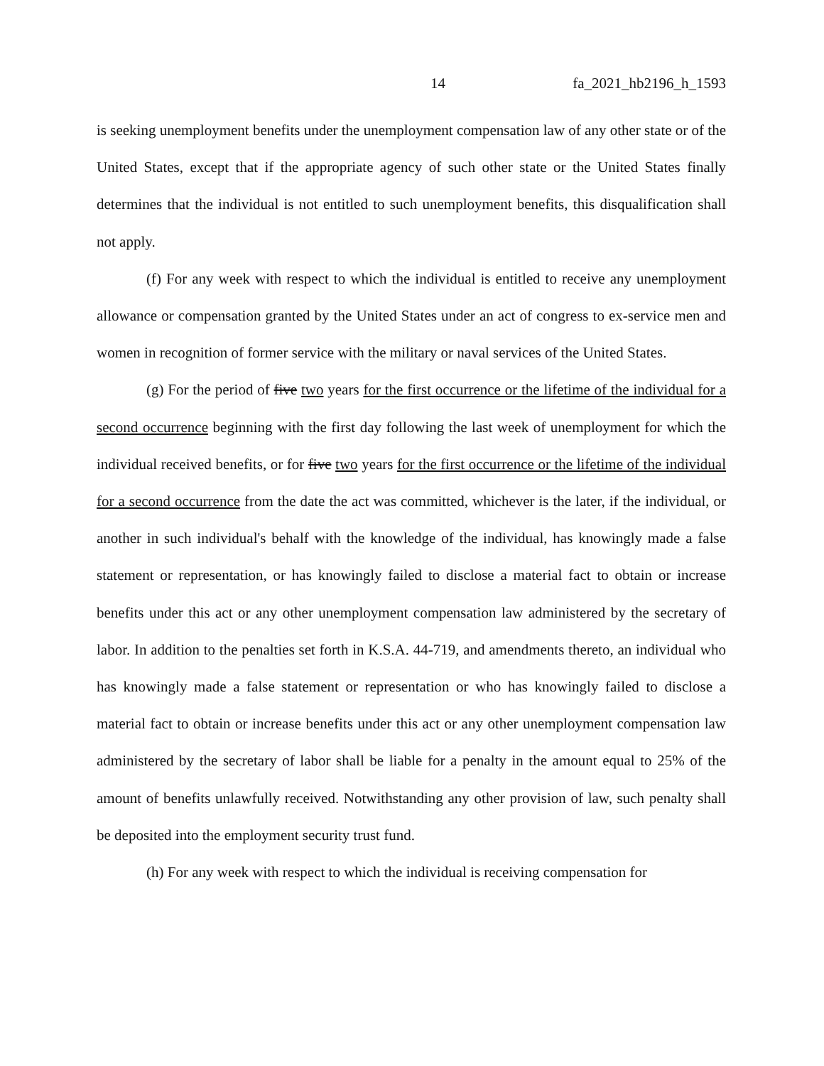14 fa_2021_hb2196_h_1593
is seeking unemployment benefits under the unemployment compensation law of any other state or of the United States, except that if the appropriate agency of such other state or the United States finally determines that the individual is not entitled to such unemployment benefits, this disqualification shall not apply.
(f) For any week with respect to which the individual is entitled to receive any unemployment allowance or compensation granted by the United States under an act of congress to ex-service men and women in recognition of former service with the military or naval services of the United States.
(g) For the period of five two years for the first occurrence or the lifetime of the individual for a second occurrence beginning with the first day following the last week of unemployment for which the individual received benefits, or for five two years for the first occurrence or the lifetime of the individual for a second occurrence from the date the act was committed, whichever is the later, if the individual, or another in such individual's behalf with the knowledge of the individual, has knowingly made a false statement or representation, or has knowingly failed to disclose a material fact to obtain or increase benefits under this act or any other unemployment compensation law administered by the secretary of labor. In addition to the penalties set forth in K.S.A. 44-719, and amendments thereto, an individual who has knowingly made a false statement or representation or who has knowingly failed to disclose a material fact to obtain or increase benefits under this act or any other unemployment compensation law administered by the secretary of labor shall be liable for a penalty in the amount equal to 25% of the amount of benefits unlawfully received. Notwithstanding any other provision of law, such penalty shall be deposited into the employment security trust fund.
(h) For any week with respect to which the individual is receiving compensation for